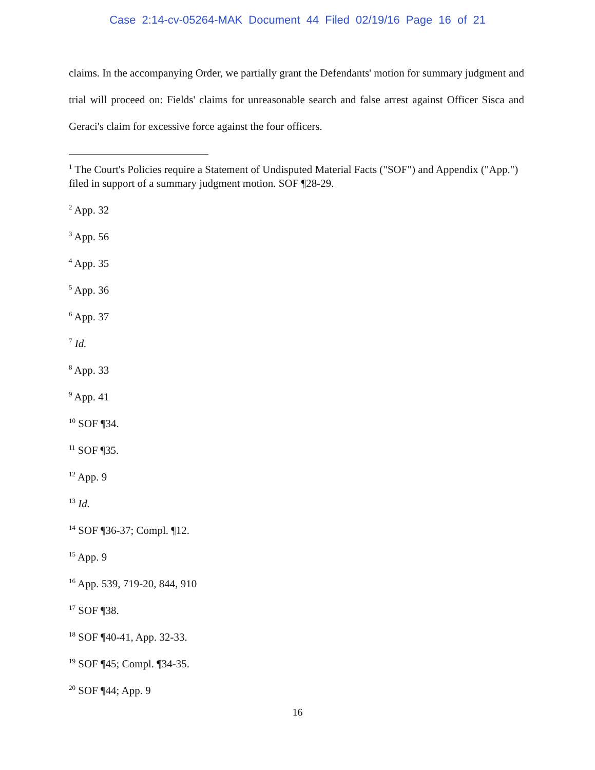Case 2:14-cv-05264-MAK Document 44 Filed 02/19/16 Page 16 of 21
claims. In the accompanying Order, we partially grant the Defendants' motion for summary judgment and trial will proceed on: Fields' claims for unreasonable search and false arrest against Officer Sisca and Geraci's claim for excessive force against the four officers.
<sup>1</sup> The Court's Policies require a Statement of Undisputed Material Facts ("SOF") and Appendix ("App.") filed in support of a summary judgment motion. SOF ¶28-29.
<sup>2</sup> App. 32
<sup>3</sup> App. 56
<sup>4</sup> App. 35
<sup>5</sup> App. 36
<sup>6</sup> App. 37
<sup>7</sup> Id.
<sup>8</sup> App. 33
<sup>9</sup> App. 41
<sup>10</sup> SOF ¶34.
<sup>11</sup> SOF ¶35.
<sup>12</sup> App. 9
<sup>13</sup> Id.
<sup>14</sup> SOF ¶36-37; Compl. ¶12.
<sup>15</sup> App. 9
<sup>16</sup> App. 539, 719-20, 844, 910
<sup>17</sup> SOF ¶38.
<sup>18</sup> SOF ¶40-41, App. 32-33.
<sup>19</sup> SOF ¶45; Compl. ¶34-35.
<sup>20</sup> SOF ¶44; App. 9
16